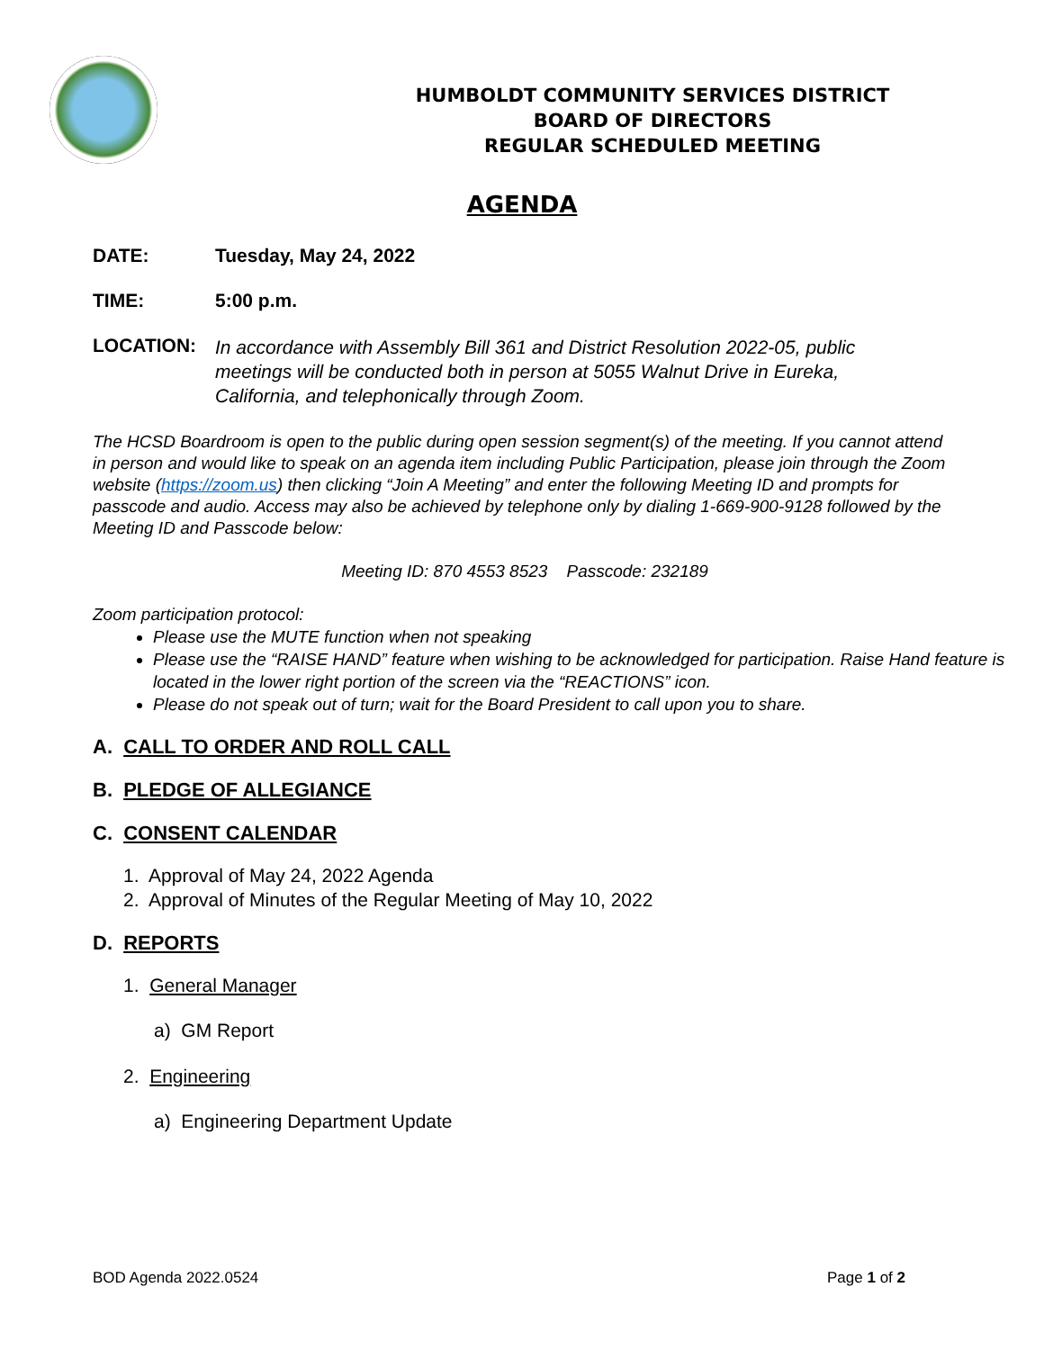HUMBOLDT COMMUNITY SERVICES DISTRICT
BOARD OF DIRECTORS
REGULAR SCHEDULED MEETING
AGENDA
DATE: Tuesday, May 24, 2022
TIME: 5:00 p.m.
LOCATION:
In accordance with Assembly Bill 361 and District Resolution 2022-05, public meetings will be conducted both in person at 5055 Walnut Drive in Eureka, California, and telephonically through Zoom.
The HCSD Boardroom is open to the public during open session segment(s) of the meeting. If you cannot attend in person and would like to speak on an agenda item including Public Participation, please join through the Zoom website (https://zoom.us) then clicking “Join A Meeting” and enter the following Meeting ID and prompts for passcode and audio. Access may also be achieved by telephone only by dialing 1-669-900-9128 followed by the Meeting ID and Passcode below:
Meeting ID: 870 4553 8523 Passcode: 232189
Zoom participation protocol:
Please use the MUTE function when not speaking
Please use the “RAISE HAND” feature when wishing to be acknowledged for participation. Raise Hand feature is located in the lower right portion of the screen via the “REACTIONS” icon.
Please do not speak out of turn; wait for the Board President to call upon you to share.
A. CALL TO ORDER AND ROLL CALL
B. PLEDGE OF ALLEGIANCE
C. CONSENT CALENDAR
1. Approval of May 24, 2022 Agenda
2. Approval of Minutes of the Regular Meeting of May 10, 2022
D. REPORTS
1. General Manager
a) GM Report
2. Engineering
a) Engineering Department Update
BOD Agenda 2022.0524 Page 1 of 2